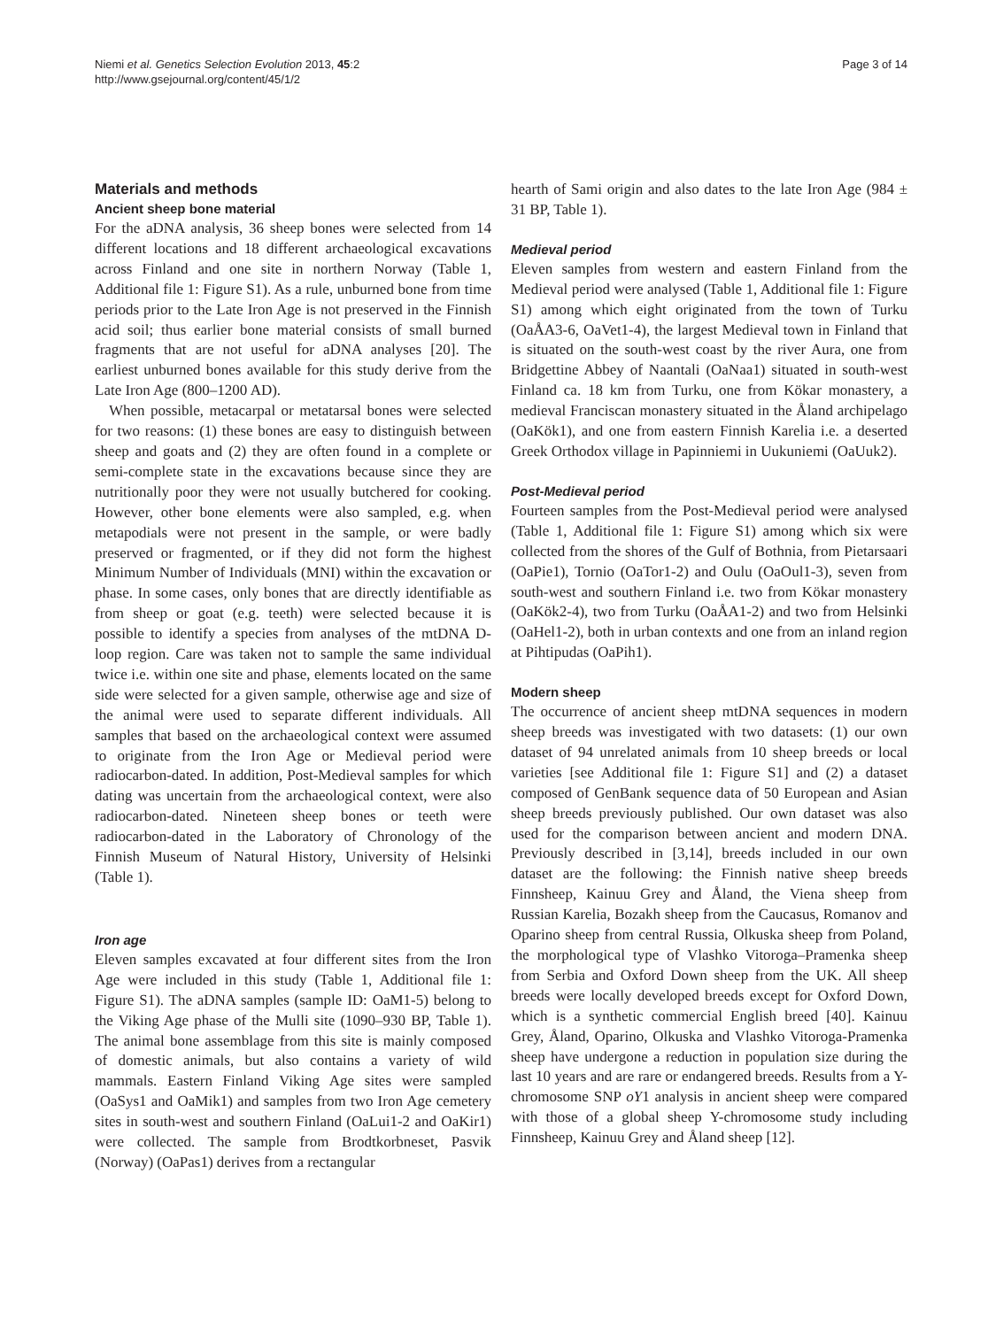Niemi et al. Genetics Selection Evolution 2013, 45:2
http://www.gsejournal.org/content/45/1/2
Page 3 of 14
Materials and methods
Ancient sheep bone material
For the aDNA analysis, 36 sheep bones were selected from 14 different locations and 18 different archaeological excavations across Finland and one site in northern Norway (Table 1, Additional file 1: Figure S1). As a rule, unburned bone from time periods prior to the Late Iron Age is not preserved in the Finnish acid soil; thus earlier bone material consists of small burned fragments that are not useful for aDNA analyses [20]. The earliest unburned bones available for this study derive from the Late Iron Age (800–1200 AD).
When possible, metacarpal or metatarsal bones were selected for two reasons: (1) these bones are easy to distinguish between sheep and goats and (2) they are often found in a complete or semi-complete state in the excavations because since they are nutritionally poor they were not usually butchered for cooking. However, other bone elements were also sampled, e.g. when metapodials were not present in the sample, or were badly preserved or fragmented, or if they did not form the highest Minimum Number of Individuals (MNI) within the excavation or phase. In some cases, only bones that are directly identifiable as from sheep or goat (e.g. teeth) were selected because it is possible to identify a species from analyses of the mtDNA D-loop region. Care was taken not to sample the same individual twice i.e. within one site and phase, elements located on the same side were selected for a given sample, otherwise age and size of the animal were used to separate different individuals. All samples that based on the archaeological context were assumed to originate from the Iron Age or Medieval period were radiocarbon-dated. In addition, Post-Medieval samples for which dating was uncertain from the archaeological context, were also radiocarbon-dated. Nineteen sheep bones or teeth were radiocarbon-dated in the Laboratory of Chronology of the Finnish Museum of Natural History, University of Helsinki (Table 1).
Iron age
Eleven samples excavated at four different sites from the Iron Age were included in this study (Table 1, Additional file 1: Figure S1). The aDNA samples (sample ID: OaM1-5) belong to the Viking Age phase of the Mulli site (1090–930 BP, Table 1). The animal bone assemblage from this site is mainly composed of domestic animals, but also contains a variety of wild mammals. Eastern Finland Viking Age sites were sampled (OaSys1 and OaMik1) and samples from two Iron Age cemetery sites in south-west and southern Finland (OaLui1-2 and OaKir1) were collected. The sample from Brodtkorbneset, Pasvik (Norway) (OaPas1) derives from a rectangular
hearth of Sami origin and also dates to the late Iron Age (984 ± 31 BP, Table 1).
Medieval period
Eleven samples from western and eastern Finland from the Medieval period were analysed (Table 1, Additional file 1: Figure S1) among which eight originated from the town of Turku (OaÅA3-6, OaVet1-4), the largest Medieval town in Finland that is situated on the south-west coast by the river Aura, one from Bridgettine Abbey of Naantali (OaNaa1) situated in south-west Finland ca. 18 km from Turku, one from Kökar monastery, a medieval Franciscan monastery situated in the Åland archipelago (OaKök1), and one from eastern Finnish Karelia i.e. a deserted Greek Orthodox village in Papinniemi in Uukuniemi (OaUuk2).
Post-Medieval period
Fourteen samples from the Post-Medieval period were analysed (Table 1, Additional file 1: Figure S1) among which six were collected from the shores of the Gulf of Bothnia, from Pietarsaari (OaPie1), Tornio (OaTor1-2) and Oulu (OaOul1-3), seven from south-west and southern Finland i.e. two from Kökar monastery (OaKök2-4), two from Turku (OaÅA1-2) and two from Helsinki (OaHel1-2), both in urban contexts and one from an inland region at Pihtipudas (OaPih1).
Modern sheep
The occurrence of ancient sheep mtDNA sequences in modern sheep breeds was investigated with two datasets: (1) our own dataset of 94 unrelated animals from 10 sheep breeds or local varieties [see Additional file 1: Figure S1] and (2) a dataset composed of GenBank sequence data of 50 European and Asian sheep breeds previously published. Our own dataset was also used for the comparison between ancient and modern DNA. Previously described in [3,14], breeds included in our own dataset are the following: the Finnish native sheep breeds Finnsheep, Kainuu Grey and Åland, the Viena sheep from Russian Karelia, Bozakh sheep from the Caucasus, Romanov and Oparino sheep from central Russia, Olkuska sheep from Poland, the morphological type of Vlashko Vitoroga–Pramenka sheep from Serbia and Oxford Down sheep from the UK. All sheep breeds were locally developed breeds except for Oxford Down, which is a synthetic commercial English breed [40]. Kainuu Grey, Åland, Oparino, Olkuska and Vlashko Vitoroga-Pramenka sheep have undergone a reduction in population size during the last 10 years and are rare or endangered breeds. Results from a Y-chromosome SNP oY1 analysis in ancient sheep were compared with those of a global sheep Y-chromosome study including Finnsheep, Kainuu Grey and Åland sheep [12].